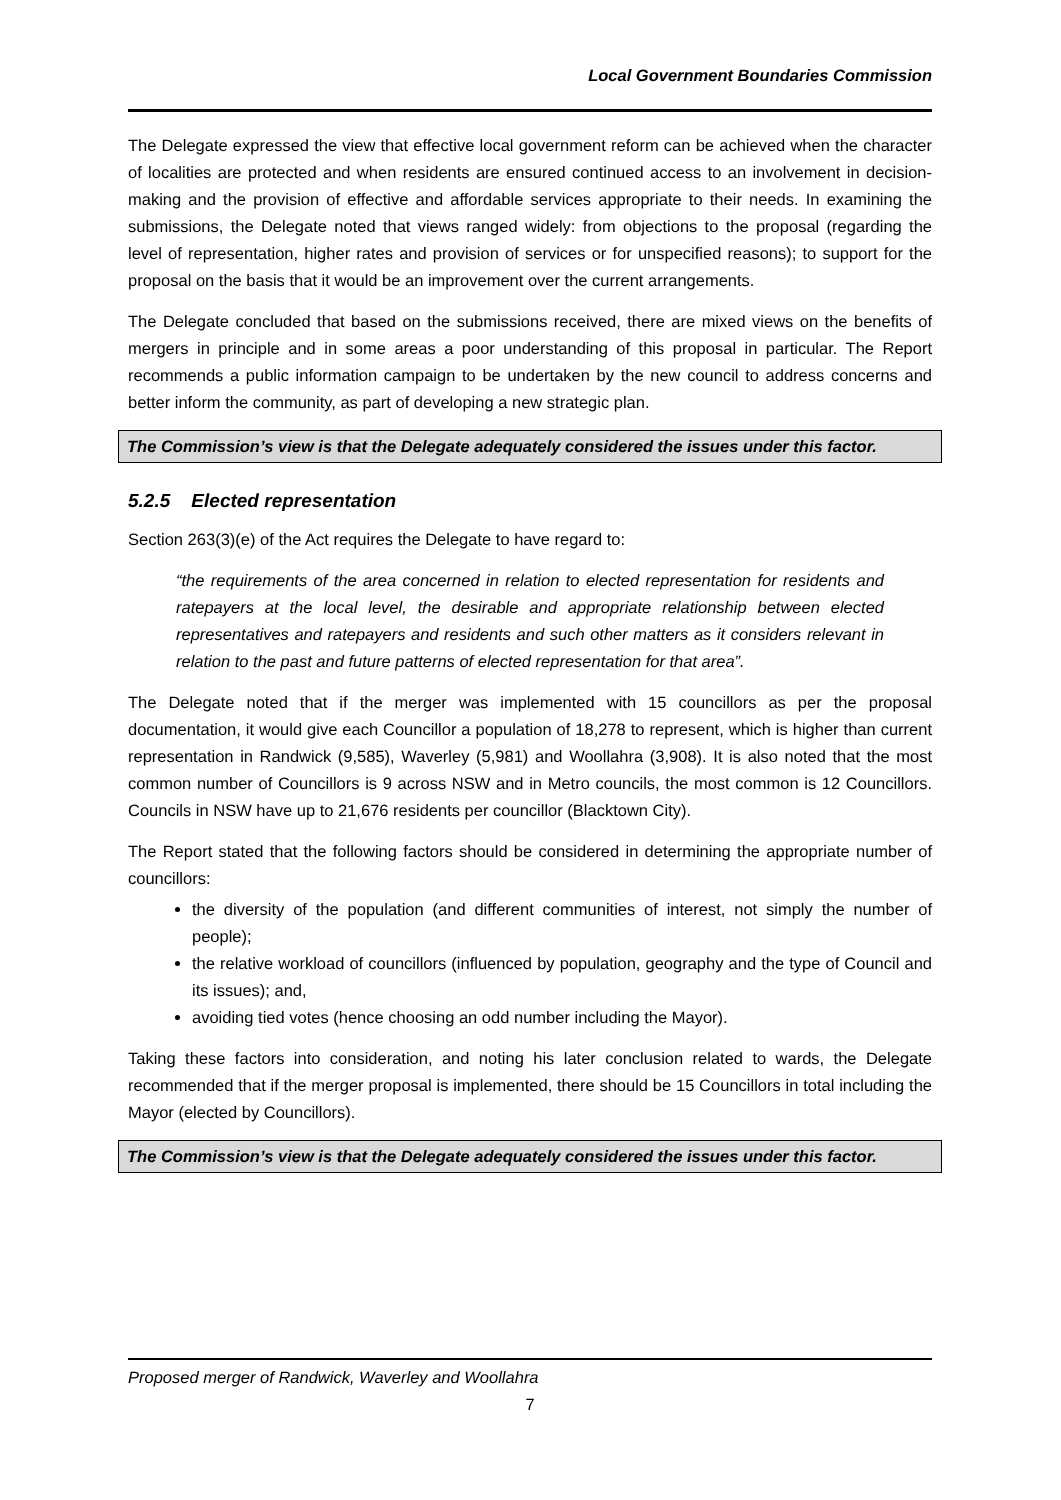Local Government Boundaries Commission
The Delegate expressed the view that effective local government reform can be achieved when the character of localities are protected and when residents are ensured continued access to an involvement in decision-making and the provision of effective and affordable services appropriate to their needs. In examining the submissions, the Delegate noted that views ranged widely: from objections to the proposal (regarding the level of representation, higher rates and provision of services or for unspecified reasons); to support for the proposal on the basis that it would be an improvement over the current arrangements.
The Delegate concluded that based on the submissions received, there are mixed views on the benefits of mergers in principle and in some areas a poor understanding of this proposal in particular. The Report recommends a public information campaign to be undertaken by the new council to address concerns and better inform the community, as part of developing a new strategic plan.
The Commission’s view is that the Delegate adequately considered the issues under this factor.
5.2.5 Elected representation
Section 263(3)(e) of the Act requires the Delegate to have regard to:
“the requirements of the area concerned in relation to elected representation for residents and ratepayers at the local level, the desirable and appropriate relationship between elected representatives and ratepayers and residents and such other matters as it considers relevant in relation to the past and future patterns of elected representation for that area”.
The Delegate noted that if the merger was implemented with 15 councillors as per the proposal documentation, it would give each Councillor a population of 18,278 to represent, which is higher than current representation in Randwick (9,585), Waverley (5,981) and Woollahra (3,908). It is also noted that the most common number of Councillors is 9 across NSW and in Metro councils, the most common is 12 Councillors. Councils in NSW have up to 21,676 residents per councillor (Blacktown City).
The Report stated that the following factors should be considered in determining the appropriate number of councillors:
the diversity of the population (and different communities of interest, not simply the number of people);
the relative workload of councillors (influenced by population, geography and the type of Council and its issues); and,
avoiding tied votes (hence choosing an odd number including the Mayor).
Taking these factors into consideration, and noting his later conclusion related to wards, the Delegate recommended that if the merger proposal is implemented, there should be 15 Councillors in total including the Mayor (elected by Councillors).
The Commission’s view is that the Delegate adequately considered the issues under this factor.
Proposed merger of Randwick, Waverley and Woollahra
7